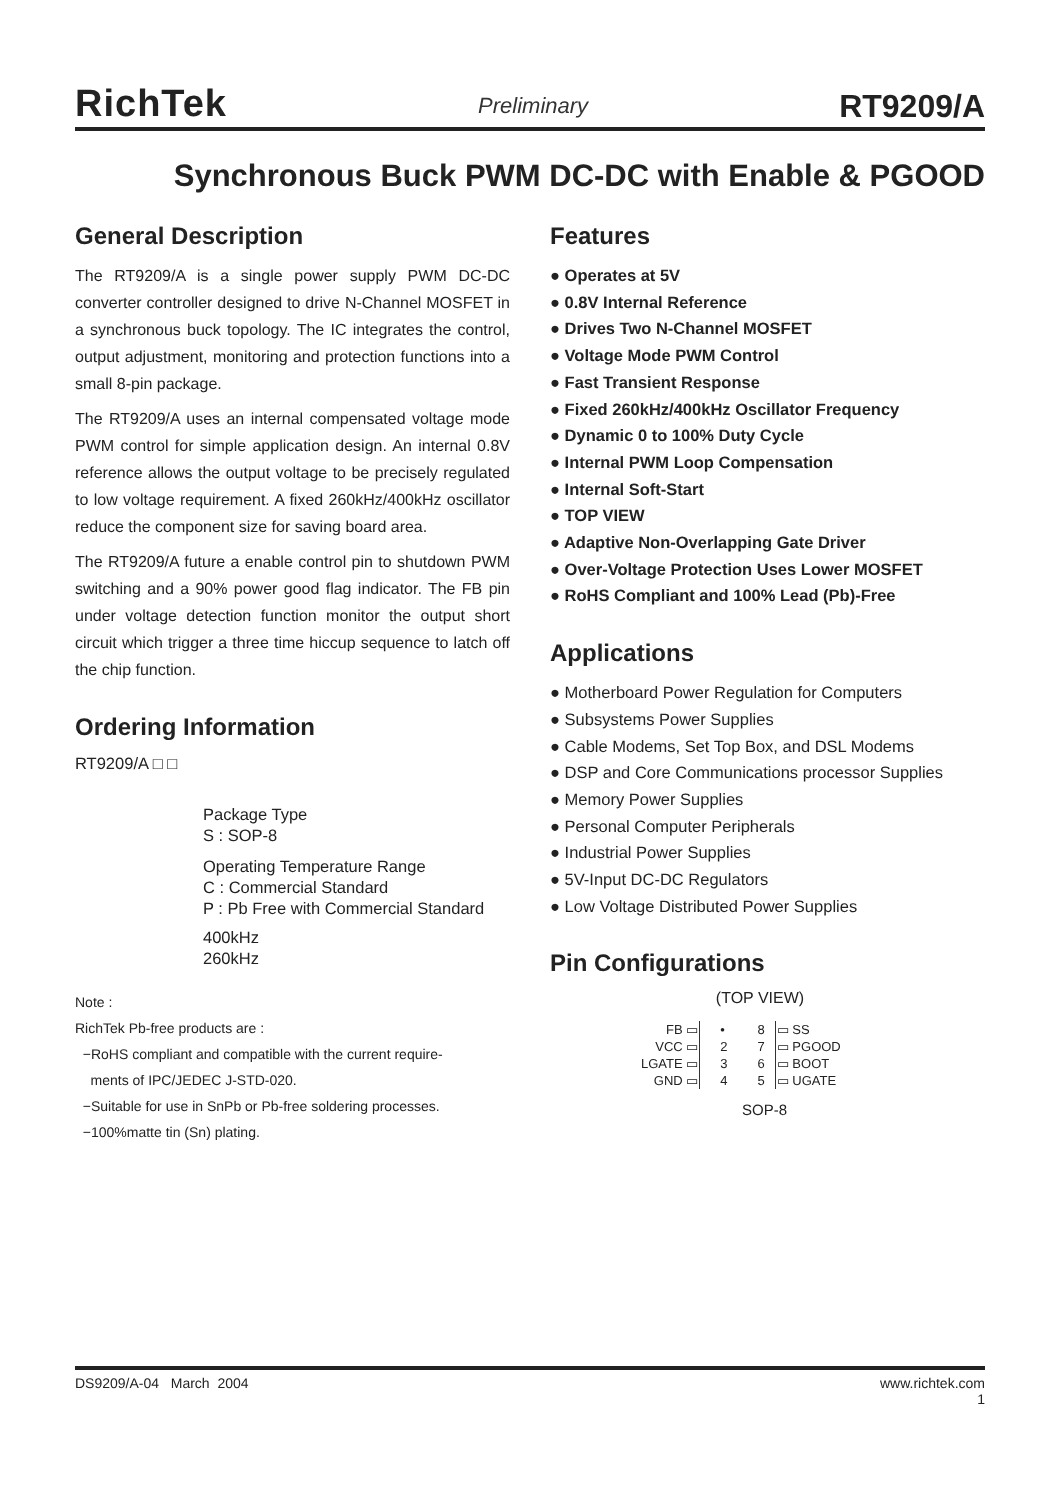RichTek Preliminary RT9209/A
Synchronous Buck PWM DC-DC with Enable & PGOOD
General Description
The RT9209/A is a single power supply PWM DC-DC converter controller designed to drive N-Channel MOSFET in a synchronous buck topology. The IC integrates the control, output adjustment, monitoring and protection functions into a small 8-pin package.
The RT9209/A uses an internal compensated voltage mode PWM control for simple application design. An internal 0.8V reference allows the output voltage to be precisely regulated to low voltage requirement. A fixed 260kHz/400kHz oscillator reduce the component size for saving board area.
The RT9209/A future a enable control pin to shutdown PWM switching and a 90% power good flag indicator. The FB pin under voltage detection function monitor the output short circuit which trigger a three time hiccup sequence to latch off the chip function.
Ordering Information
RT9209/A □ □
Package Type
S : SOP-8
Operating Temperature Range
C : Commercial Standard
P : Pb Free with Commercial Standard
400kHz
260kHz
Note :
RichTek Pb-free products are :
−RoHS compliant and compatible with the current require-
ments of IPC/JEDEC J-STD-020.
−Suitable for use in SnPb or Pb-free soldering processes.
−100%matte tin (Sn) plating.
Features
● Operates at 5V
● 0.8V Internal Reference
● Drives Two N-Channel MOSFET
● Voltage Mode PWM Control
● Fast Transient Response
● Fixed 260kHz/400kHz Oscillator Frequency
● Dynamic 0 to 100% Duty Cycle
● Internal PWM Loop Compensation
● Internal Soft-Start
● TOP VIEW
● Adaptive Non-Overlapping Gate Driver
● Over-Voltage Protection Uses Lower MOSFET
● RoHS Compliant and 100% Lead (Pb)-Free
Applications
● Motherboard Power Regulation for Computers
● Subsystems Power Supplies
● Cable Modems, Set Top Box, and DSL Modems
● DSP and Core Communications processor Supplies
● Memory Power Supplies
● Personal Computer Peripherals
● Industrial Power Supplies
● 5V-Input DC-DC Regulators
● Low Voltage Distributed Power Supplies
Pin Configurations
(TOP VIEW)
| FB ▭ | • | 8 | ▭ SS |
| VCC ▭ | 2 | 7 | ▭ PGOOD |
| LGATE ▭ | 3 | 6 | ▭ BOOT |
| GND ▭ | 4 | 5 | ▭ UGATE |
SOP-8
DS9209/A-04 March 2004 www.richtek.com
1